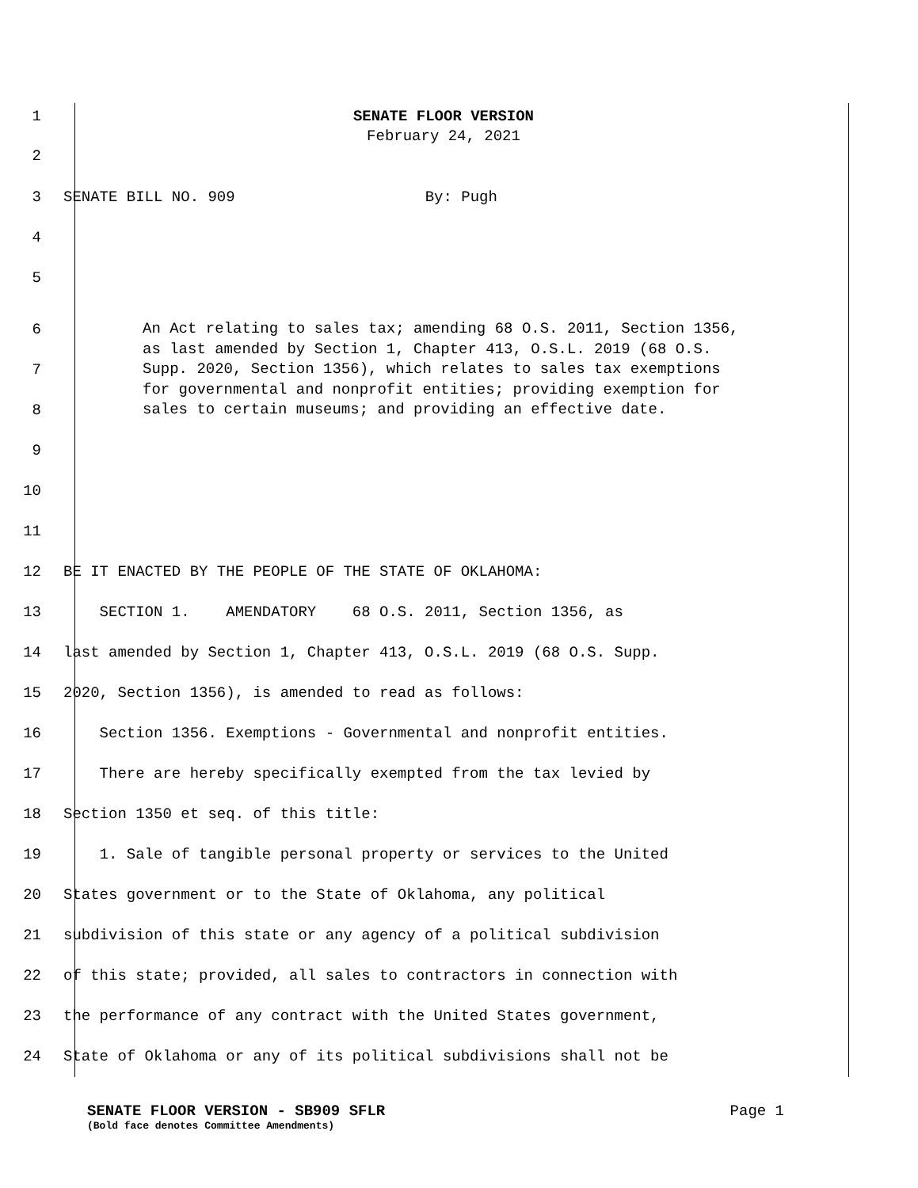1 SENATE FLOOR VERSION
February 24, 2021
2
3 SENATE BILL NO. 909 By: Pugh
4
5
6
7
8
9
An Act relating to sales tax; amending 68 O.S. 2011, Section 1356, as last amended by Section 1, Chapter 413, O.S.L. 2019 (68 O.S. Supp. 2020, Section 1356), which relates to sales tax exemptions for governmental and nonprofit entities; providing exemption for sales to certain museums; and providing an effective date.
10
11
12 BE IT ENACTED BY THE PEOPLE OF THE STATE OF OKLAHOMA:
13 SECTION 1. AMENDATORY 68 O.S. 2011, Section 1356, as
14 last amended by Section 1, Chapter 413, O.S.L. 2019 (68 O.S. Supp.
15 2020, Section 1356), is amended to read as follows:
16 Section 1356. Exemptions - Governmental and nonprofit entities.
17 There are hereby specifically exempted from the tax levied by
18 Section 1350 et seq. of this title:
19 1. Sale of tangible personal property or services to the United
20 States government or to the State of Oklahoma, any political
21 subdivision of this state or any agency of a political subdivision
22 of this state; provided, all sales to contractors in connection with
23 the performance of any contract with the United States government,
24 State of Oklahoma or any of its political subdivisions shall not be
SENATE FLOOR VERSION - SB909 SFLR Page 1
(Bold face denotes Committee Amendments)